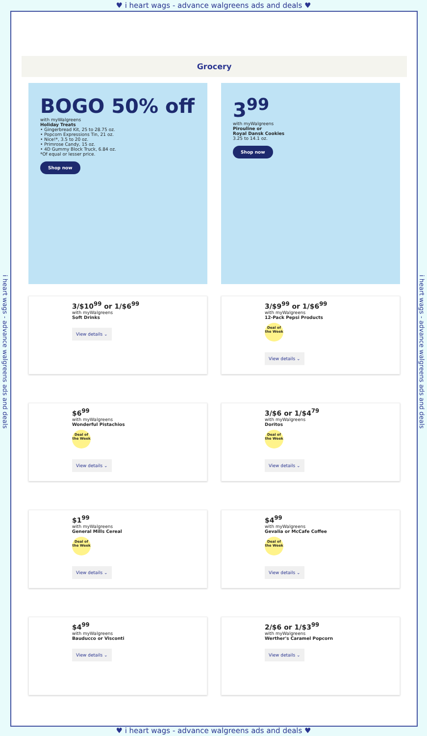♥ i heart wags - advance walgreens ads and deals ♥
i heart wags - advance walgreens ads and deals
i heart wags - advance walgreens ads and deals
Grocery
BOGO 50% off
with myWalgreens
Holiday Treats
• Gingerbread Kit, 25 to 28.75 oz.
• Popcorn Expressions Tin, 21 oz.
• Nice!*, 3.5 to 20 oz.
• Primrose Candy, 15 oz.
• 4D Gummy Block Truck, 6.84 oz.
*Of equal or lesser price.
Shop now
3<sup>99</sup>
with myWalgreens
Pirouline or
Royal Dansk Cookies
3.25 to 14.1 oz.
Shop now
3/$10<sup>99</sup> or 1/$6<sup>99</sup>
with myWalgreens
Soft Drinks
View details ⌄
3/$9<sup>99</sup> or 1/$6<sup>99</sup>
with myWalgreens
12-Pack Pepsi Products
Deal of the Week
View details ⌄
$6<sup>99</sup>
with myWalgreens
Wonderful Pistachios
Deal of the Week
View details ⌄
3/$6 or 1/$4<sup>79</sup>
with myWalgreens
Doritos
Deal of the Week
View details ⌄
$1<sup>99</sup>
with myWalgreens
General Mills Cereal
Deal of the Week
View details ⌄
$4<sup>99</sup>
with myWalgreens
Gevalia or McCafe Coffee
Deal of the Week
View details ⌄
$4<sup>99</sup>
with myWalgreens
Bauducco or Visconti
View details ⌄
2/$6 or 1/$3<sup>99</sup>
with myWalgreens
Werther's Caramel Popcorn
View details ⌄
♥ i heart wags - advance walgreens ads and deals ♥